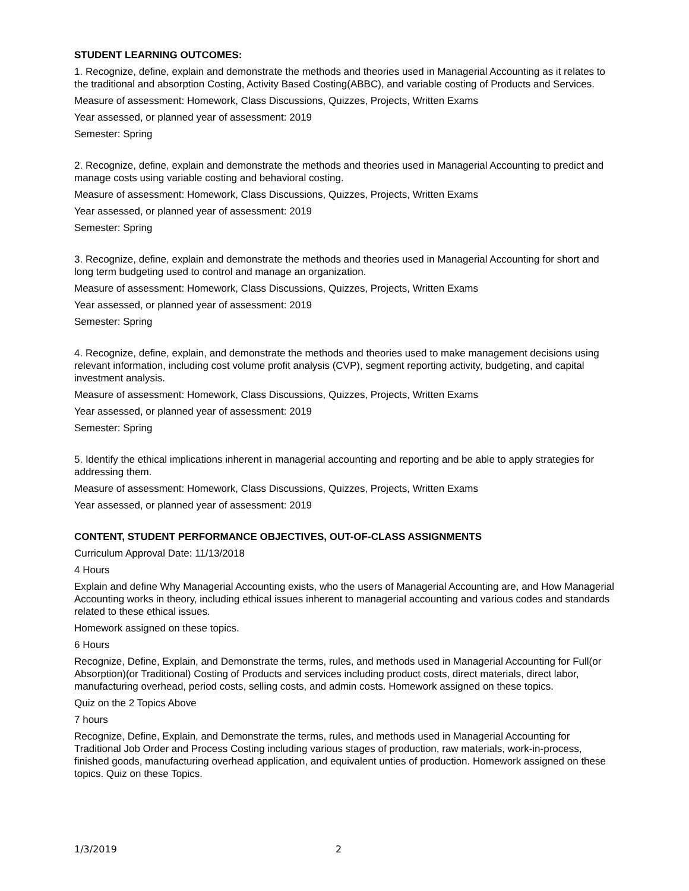STUDENT LEARNING OUTCOMES:
1. Recognize, define, explain and demonstrate the methods and theories used in Managerial Accounting as it relates to the traditional and absorption Costing, Activity Based Costing(ABBC), and variable costing of Products and Services.
Measure of assessment: Homework, Class Discussions, Quizzes, Projects, Written Exams
Year assessed, or planned year of assessment: 2019
Semester: Spring
2. Recognize, define, explain and demonstrate the methods and theories used in Managerial Accounting to predict and manage costs using variable costing and behavioral costing.
Measure of assessment: Homework, Class Discussions, Quizzes, Projects, Written Exams
Year assessed, or planned year of assessment: 2019
Semester: Spring
3. Recognize, define, explain and demonstrate the methods and theories used in Managerial Accounting for short and long term budgeting used to control and manage an organization.
Measure of assessment: Homework, Class Discussions, Quizzes, Projects, Written Exams
Year assessed, or planned year of assessment: 2019
Semester: Spring
4. Recognize, define, explain, and demonstrate the methods and theories used to make management decisions using relevant information, including cost volume profit analysis (CVP), segment reporting activity, budgeting, and capital investment analysis.
Measure of assessment: Homework, Class Discussions, Quizzes, Projects, Written Exams
Year assessed, or planned year of assessment: 2019
Semester: Spring
5. Identify the ethical implications inherent in managerial accounting and reporting and be able to apply strategies for addressing them.
Measure of assessment: Homework, Class Discussions, Quizzes, Projects, Written Exams
Year assessed, or planned year of assessment: 2019
CONTENT, STUDENT PERFORMANCE OBJECTIVES, OUT-OF-CLASS ASSIGNMENTS
Curriculum Approval Date: 11/13/2018
4 Hours
Explain and define Why Managerial Accounting exists, who the users of Managerial Accounting are, and How Managerial Accounting works in theory, including ethical issues inherent to managerial accounting and various codes and standards related to these ethical issues.
Homework assigned on these topics.
6 Hours
Recognize, Define, Explain, and Demonstrate the terms, rules, and methods used in Managerial Accounting for Full(or Absorption)(or Traditional) Costing of Products and services including product costs, direct materials, direct labor, manufacturing overhead, period costs, selling costs, and admin costs. Homework assigned on these topics.
Quiz on the 2 Topics Above
7 hours
Recognize, Define, Explain, and Demonstrate the terms, rules, and methods used in Managerial Accounting for Traditional Job Order and Process Costing including various stages of production, raw materials, work-in-process, finished goods, manufacturing overhead application, and equivalent unties of production. Homework assigned on these topics. Quiz on these Topics.
1/3/2019 2